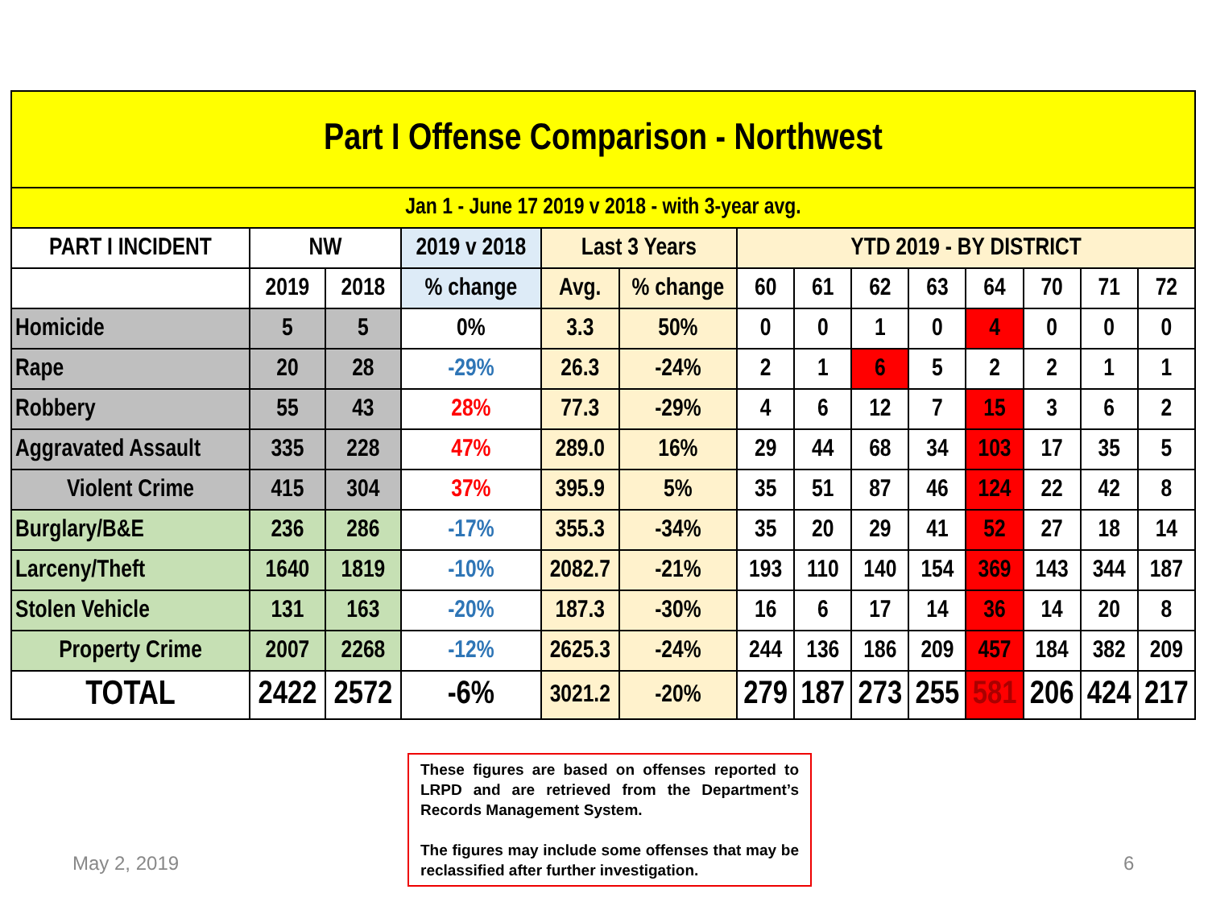| Part I Offense Comparison - Northwest | | | | | | | | | | | | | |
| --- | --- | --- | --- | --- | --- | --- | --- | --- | --- | --- | --- | --- | --- |
| Jan 1 - June 17 2019 v 2018 - with 3-year avg. | | | | | | | | | | | | | |
| PART I INCIDENT | NW | | 2019 v 2018 | Last 3 Years | | YTD 2019 - BY DISTRICT | | | | | | | |
| | 2019 | 2018 | % change | Avg. | % change | 60 | 61 | 62 | 63 | 64 | 70 | 71 | 72 |
| Homicide | 5 | 5 | 0% | 3.3 | 50% | 0 | 0 | 1 | 0 | 4 | 0 | 0 | 0 |
| Rape | 20 | 28 | -29% | 26.3 | -24% | 2 | 1 | 6 | 5 | 2 | 2 | 1 | 1 |
| Robbery | 55 | 43 | 28% | 77.3 | -29% | 4 | 6 | 12 | 7 | 15 | 3 | 6 | 2 |
| Aggravated Assault | 335 | 228 | 47% | 289.0 | 16% | 29 | 44 | 68 | 34 | 103 | 17 | 35 | 5 |
| Violent Crime | 415 | 304 | 37% | 395.9 | 5% | 35 | 51 | 87 | 46 | 124 | 22 | 42 | 8 |
| Burglary/B&E | 236 | 286 | -17% | 355.3 | -34% | 35 | 20 | 29 | 41 | 52 | 27 | 18 | 14 |
| Larceny/Theft | 1640 | 1819 | -10% | 2082.7 | -21% | 193 | 110 | 140 | 154 | 369 | 143 | 344 | 187 |
| Stolen Vehicle | 131 | 163 | -20% | 187.3 | -30% | 16 | 6 | 17 | 14 | 36 | 14 | 20 | 8 |
| Property Crime | 2007 | 2268 | -12% | 2625.3 | -24% | 244 | 136 | 186 | 209 | 457 | 184 | 382 | 209 |
| TOTAL | 2422 | 2572 | -6% | 3021.2 | -20% | 279 | 187 | 273 | 255 | 581 | 206 | 424 | 217 |
These figures are based on offenses reported to LRPD and are retrieved from the Department’s Records Management System.
The figures may include some offenses that may be reclassified after further investigation.
May 2, 2019 6